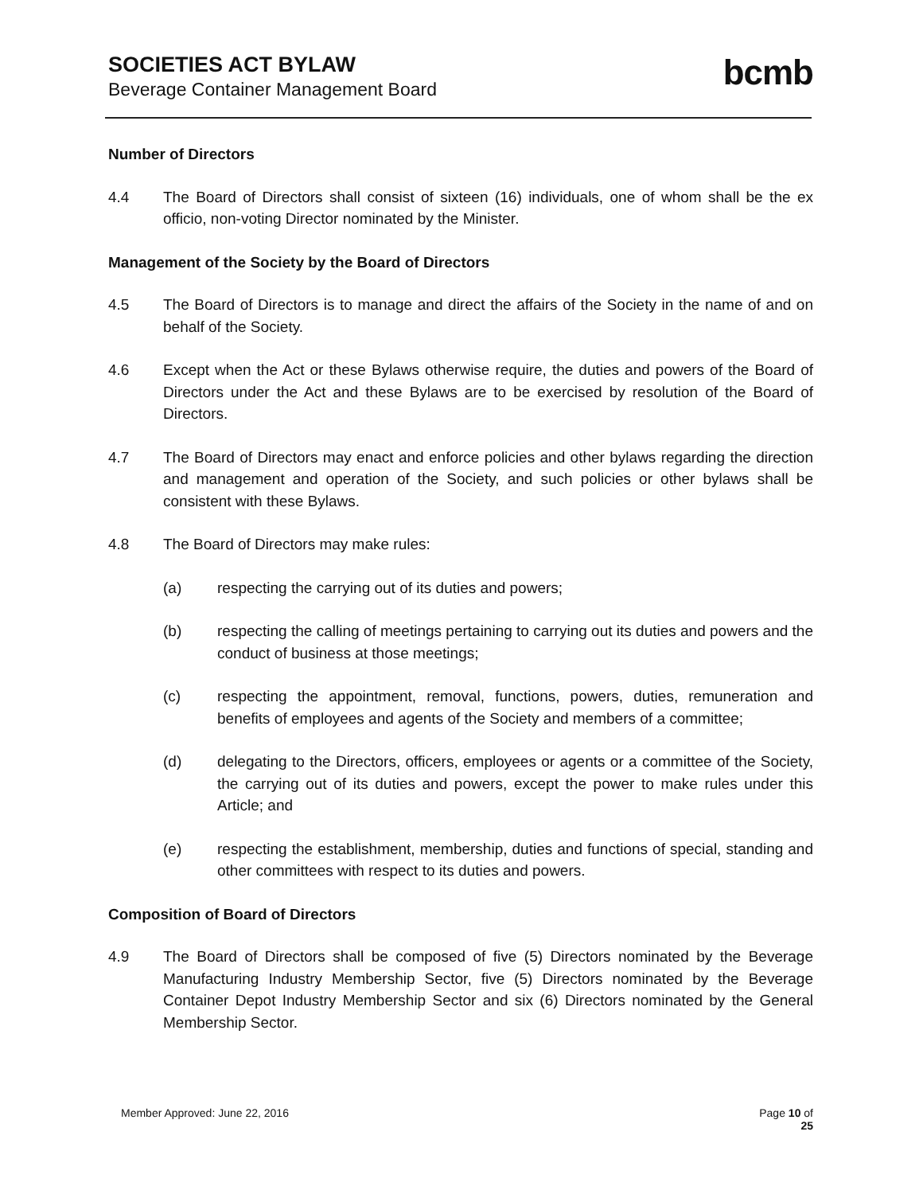SOCIETIES ACT BYLAW
Beverage Container Management Board
bcmb
Number of Directors
4.4 The Board of Directors shall consist of sixteen (16) individuals, one of whom shall be the ex officio, non-voting Director nominated by the Minister.
Management of the Society by the Board of Directors
4.5 The Board of Directors is to manage and direct the affairs of the Society in the name of and on behalf of the Society.
4.6 Except when the Act or these Bylaws otherwise require, the duties and powers of the Board of Directors under the Act and these Bylaws are to be exercised by resolution of the Board of Directors.
4.7 The Board of Directors may enact and enforce policies and other bylaws regarding the direction and management and operation of the Society, and such policies or other bylaws shall be consistent with these Bylaws.
4.8 The Board of Directors may make rules:
(a) respecting the carrying out of its duties and powers;
(b) respecting the calling of meetings pertaining to carrying out its duties and powers and the conduct of business at those meetings;
(c) respecting the appointment, removal, functions, powers, duties, remuneration and benefits of employees and agents of the Society and members of a committee;
(d) delegating to the Directors, officers, employees or agents or a committee of the Society, the carrying out of its duties and powers, except the power to make rules under this Article; and
(e) respecting the establishment, membership, duties and functions of special, standing and other committees with respect to its duties and powers.
Composition of Board of Directors
4.9 The Board of Directors shall be composed of five (5) Directors nominated by the Beverage Manufacturing Industry Membership Sector, five (5) Directors nominated by the Beverage Container Depot Industry Membership Sector and six (6) Directors nominated by the General Membership Sector.
Member Approved: June 22, 2016 Page 10 of
25